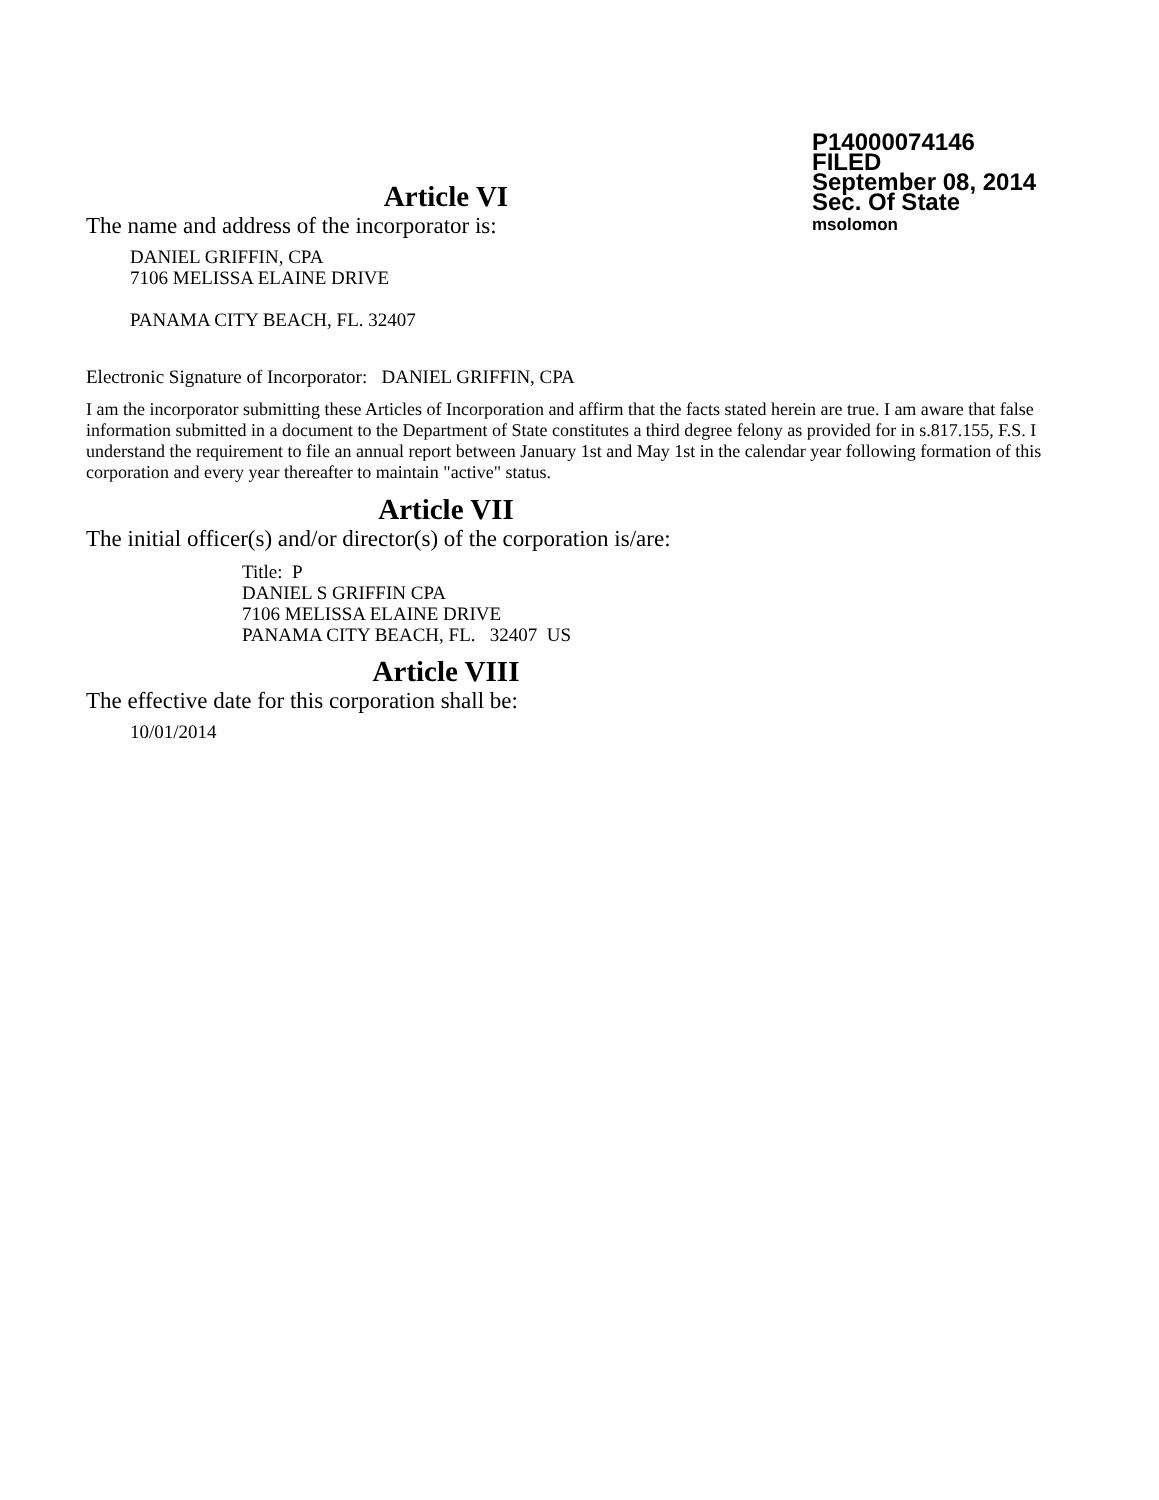P14000074146
FILED
September 08, 2014
Sec. Of State
msolomon
Article VI
The name and address of the incorporator is:
DANIEL GRIFFIN, CPA
7106 MELISSA ELAINE DRIVE
PANAMA CITY BEACH, FL. 32407
Electronic Signature of Incorporator: DANIEL GRIFFIN, CPA
I am the incorporator submitting these Articles of Incorporation and affirm that the facts stated herein are true. I am aware that false information submitted in a document to the Department of State constitutes a third degree felony as provided for in s.817.155, F.S. I understand the requirement to file an annual report between January 1st and May 1st in the calendar year following formation of this corporation and every year thereafter to maintain "active" status.
Article VII
The initial officer(s) and/or director(s) of the corporation is/are:
Title: P
DANIEL S GRIFFIN CPA
7106 MELISSA ELAINE DRIVE
PANAMA CITY BEACH, FL. 32407 US
Article VIII
The effective date for this corporation shall be:
10/01/2014